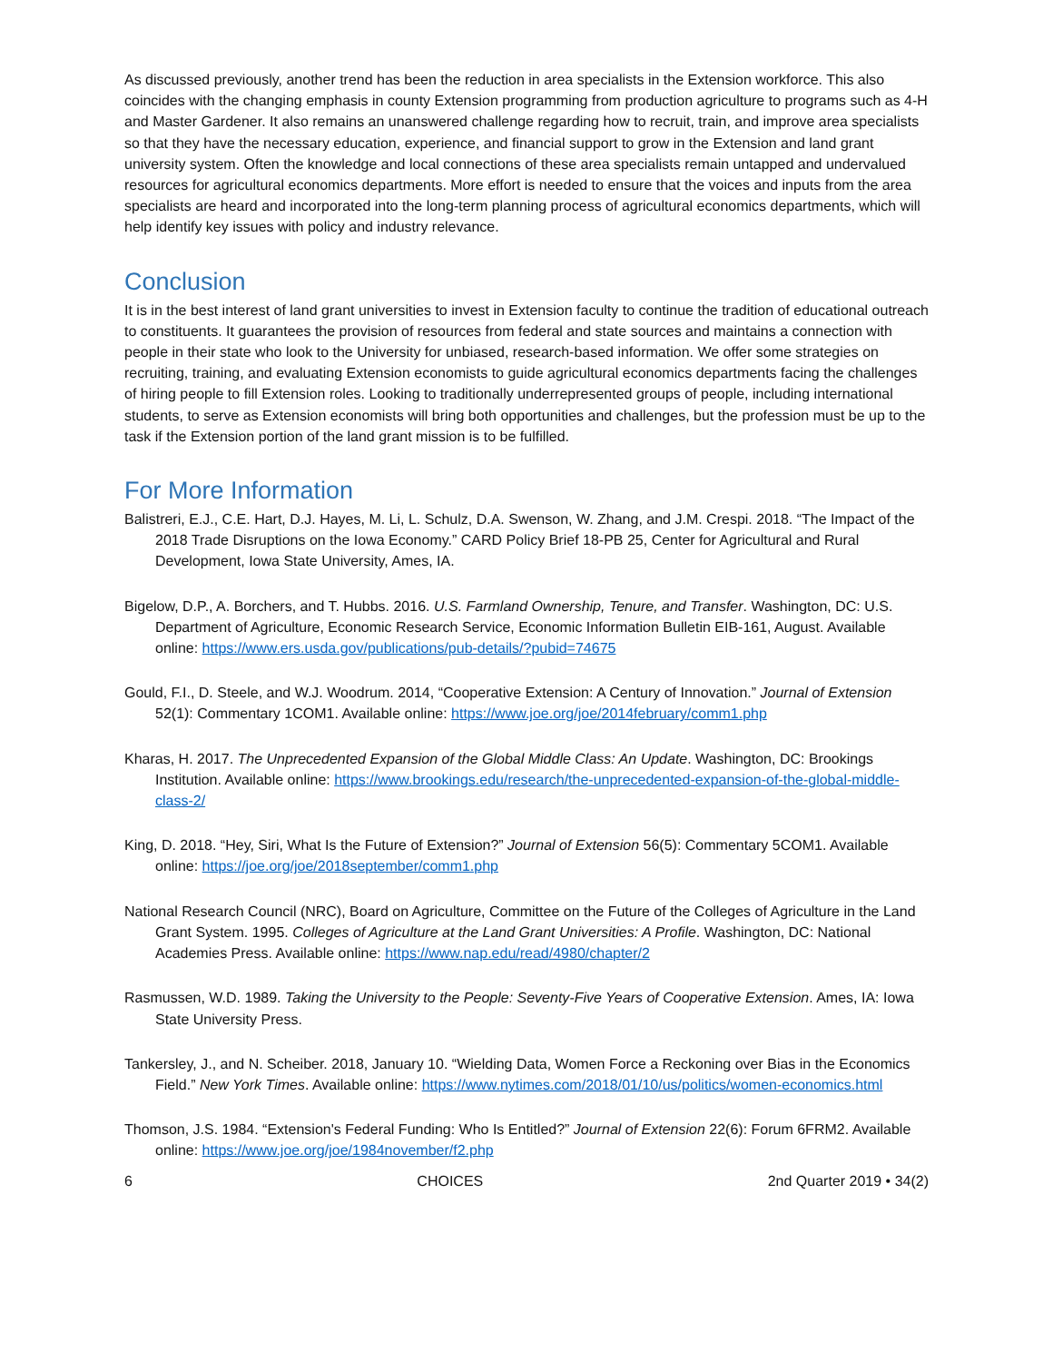As discussed previously, another trend has been the reduction in area specialists in the Extension workforce. This also coincides with the changing emphasis in county Extension programming from production agriculture to programs such as 4-H and Master Gardener. It also remains an unanswered challenge regarding how to recruit, train, and improve area specialists so that they have the necessary education, experience, and financial support to grow in the Extension and land grant university system. Often the knowledge and local connections of these area specialists remain untapped and undervalued resources for agricultural economics departments. More effort is needed to ensure that the voices and inputs from the area specialists are heard and incorporated into the long-term planning process of agricultural economics departments, which will help identify key issues with policy and industry relevance.
Conclusion
It is in the best interest of land grant universities to invest in Extension faculty to continue the tradition of educational outreach to constituents. It guarantees the provision of resources from federal and state sources and maintains a connection with people in their state who look to the University for unbiased, research-based information. We offer some strategies on recruiting, training, and evaluating Extension economists to guide agricultural economics departments facing the challenges of hiring people to fill Extension roles. Looking to traditionally underrepresented groups of people, including international students, to serve as Extension economists will bring both opportunities and challenges, but the profession must be up to the task if the Extension portion of the land grant mission is to be fulfilled.
For More Information
Balistreri, E.J., C.E. Hart, D.J. Hayes, M. Li, L. Schulz, D.A. Swenson, W. Zhang, and J.M. Crespi. 2018. “The Impact of the 2018 Trade Disruptions on the Iowa Economy.” CARD Policy Brief 18-PB 25, Center for Agricultural and Rural Development, Iowa State University, Ames, IA.
Bigelow, D.P., A. Borchers, and T. Hubbs. 2016. U.S. Farmland Ownership, Tenure, and Transfer. Washington, DC: U.S. Department of Agriculture, Economic Research Service, Economic Information Bulletin EIB-161, August. Available online: https://www.ers.usda.gov/publications/pub-details/?pubid=74675
Gould, F.I., D. Steele, and W.J. Woodrum. 2014, “Cooperative Extension: A Century of Innovation.” Journal of Extension 52(1): Commentary 1COM1. Available online: https://www.joe.org/joe/2014february/comm1.php
Kharas, H. 2017. The Unprecedented Expansion of the Global Middle Class: An Update. Washington, DC: Brookings Institution. Available online: https://www.brookings.edu/research/the-unprecedented-expansion-of-the-global-middle-class-2/
King, D. 2018. “Hey, Siri, What Is the Future of Extension?” Journal of Extension 56(5): Commentary 5COM1. Available online: https://joe.org/joe/2018september/comm1.php
National Research Council (NRC), Board on Agriculture, Committee on the Future of the Colleges of Agriculture in the Land Grant System. 1995. Colleges of Agriculture at the Land Grant Universities: A Profile. Washington, DC: National Academies Press. Available online: https://www.nap.edu/read/4980/chapter/2
Rasmussen, W.D. 1989. Taking the University to the People: Seventy-Five Years of Cooperative Extension. Ames, IA: Iowa State University Press.
Tankersley, J., and N. Scheiber. 2018, January 10. “Wielding Data, Women Force a Reckoning over Bias in the Economics Field.” New York Times. Available online: https://www.nytimes.com/2018/01/10/us/politics/women-economics.html
Thomson, J.S. 1984. “Extension's Federal Funding: Who Is Entitled?” Journal of Extension 22(6): Forum 6FRM2. Available online: https://www.joe.org/joe/1984november/f2.php
6 CHOICES 2nd Quarter 2019 • 34(2)